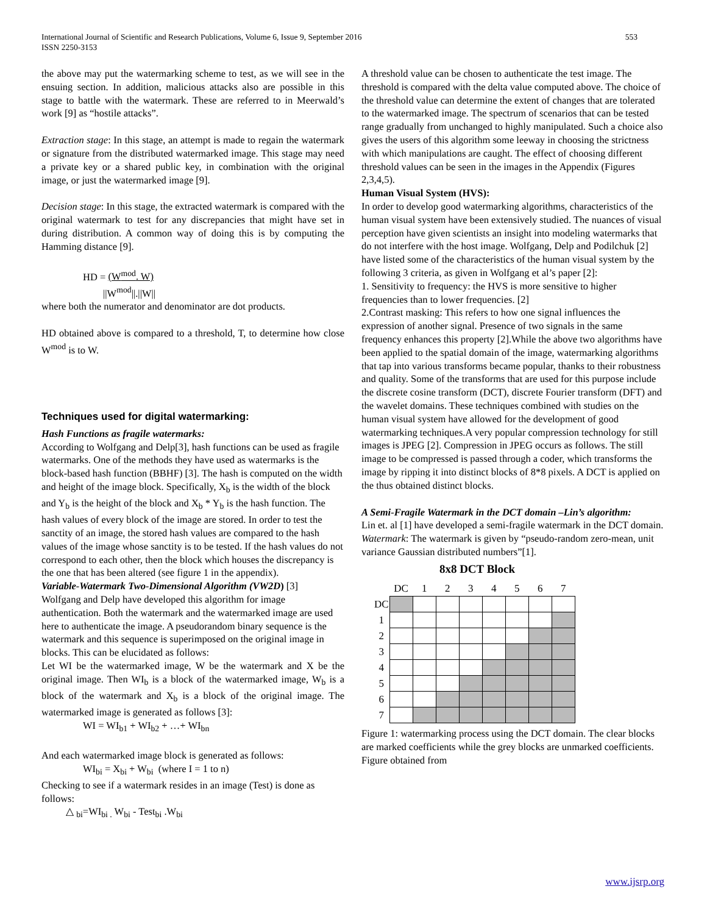International Journal of Scientific and Research Publications, Volume 6, Issue 9, September 2016
ISSN 2250-3153
553
the above may put the watermarking scheme to test, as we will see in the ensuing section. In addition, malicious attacks also are possible in this stage to battle with the watermark. These are referred to in Meerwald’s work [9] as “hostile attacks”.
Extraction stage: In this stage, an attempt is made to regain the watermark or signature from the distributed watermarked image. This stage may need a private key or a shared public key, in combination with the original image, or just the watermarked image [9].
Decision stage: In this stage, the extracted watermark is compared with the original watermark to test for any discrepancies that might have set in during distribution. A common way of doing this is by computing the Hamming distance [9].
HD = (W<sup>mod</sup>. W)
||W<sup>mod</sup>||.||W||
where both the numerator and denominator are dot products.
HD obtained above is compared to a threshold, T, to determine how close W<sup>mod</sup> is to W.
Techniques used for digital watermarking:
Hash Functions as fragile watermarks:
According to Wolfgang and Delp[3], hash functions can be used as fragile watermarks. One of the methods they have used as watermarks is the block-based hash function (BBHF) [3]. The hash is computed on the width and height of the image block. Specifically, X<sub>b</sub> is the width of the block and Y<sub>b</sub> is the height of the block and X<sub>b</sub> * Y<sub>b</sub> is the hash function. The hash values of every block of the image are stored. In order to test the sanctity of an image, the stored hash values are compared to the hash values of the image whose sanctity is to be tested. If the hash values do not correspond to each other, then the block which houses the discrepancy is the one that has been altered (see figure 1 in the appendix).
Variable-Watermark Two-Dimensional Algorithm (VW2D) [3]
Wolfgang and Delp have developed this algorithm for image authentication. Both the watermark and the watermarked image are used here to authenticate the image. A pseudorandom binary sequence is the watermark and this sequence is superimposed on the original image in blocks. This can be elucidated as follows:
Let WI be the watermarked image, W be the watermark and X be the original image. Then WI<sub>b</sub> is a block of the watermarked image, W<sub>b</sub> is a block of the watermark and X<sub>b</sub> is a block of the original image. The watermarked image is generated as follows [3]:
WI = WI<sub>b1</sub> + WI<sub>b2</sub> + …+ WI<sub>bn</sub>
And each watermarked image block is generated as follows:
WI<sub>bi</sub> = X<sub>bi</sub> + W<sub>bi</sub> (where I = 1 to n)
Checking to see if a watermark resides in an image (Test) is done as follows:
△ <sub>bi</sub>=WI<sub>bi .</sub> W<sub>bi</sub> - Test<sub>bi</sub> .W<sub>bi</sub>
A threshold value can be chosen to authenticate the test image. The threshold is compared with the delta value computed above. The choice of the threshold value can determine the extent of changes that are tolerated to the watermarked image. The spectrum of scenarios that can be tested range gradually from unchanged to highly manipulated. Such a choice also gives the users of this algorithm some leeway in choosing the strictness with which manipulations are caught. The effect of choosing different threshold values can be seen in the images in the Appendix (Figures 2,3,4,5).
Human Visual System (HVS):
In order to develop good watermarking algorithms, characteristics of the human visual system have been extensively studied. The nuances of visual perception have given scientists an insight into modeling watermarks that do not interfere with the host image. Wolfgang, Delp and Podilchuk [2] have listed some of the characteristics of the human visual system by the following 3 criteria, as given in Wolfgang et al’s paper [2]:
1. Sensitivity to frequency: the HVS is more sensitive to higher frequencies than to lower frequencies. [2]
2.Contrast masking: This refers to how one signal influences the expression of another signal. Presence of two signals in the same frequency enhances this property [2].While the above two algorithms have been applied to the spatial domain of the image, watermarking algorithms that tap into various transforms became popular, thanks to their robustness and quality. Some of the transforms that are used for this purpose include the discrete cosine transform (DCT), discrete Fourier transform (DFT) and the wavelet domains. These techniques combined with studies on the human visual system have allowed for the development of good watermarking techniques.A very popular compression technology for still images is JPEG [2]. Compression in JPEG occurs as follows. The still image to be compressed is passed through a coder, which transforms the image by ripping it into distinct blocks of 8*8 pixels. A DCT is applied on the thus obtained distinct blocks.
A Semi-Fragile Watermark in the DCT domain –Lin’s algorithm:
Lin et. al [1] have developed a semi-fragile watermark in the DCT domain.
Watermark: The watermark is given by “pseudo-random zero-mean, unit variance Gaussian distributed numbers”[1].
8x8 DCT Block
| | DC | 1 | 2 | 3 | 4 | 5 | 6 | 7 |
| --- | --- | --- | --- | --- | --- | --- | --- | --- |
| DC | | | | | | | | |
| 1 | | | | | | | | |
| 2 | | | | | | | | |
| 3 | | | | | | | | |
| 4 | | | | | | | | |
| 5 | | | | | | | | |
| 6 | | | | | | | | |
| 7 | | | | | | | | |
Figure 1: watermarking process using the DCT domain. The clear blocks are marked coefficients while the grey blocks are unmarked coefficients. Figure obtained from
www.ijsrp.org